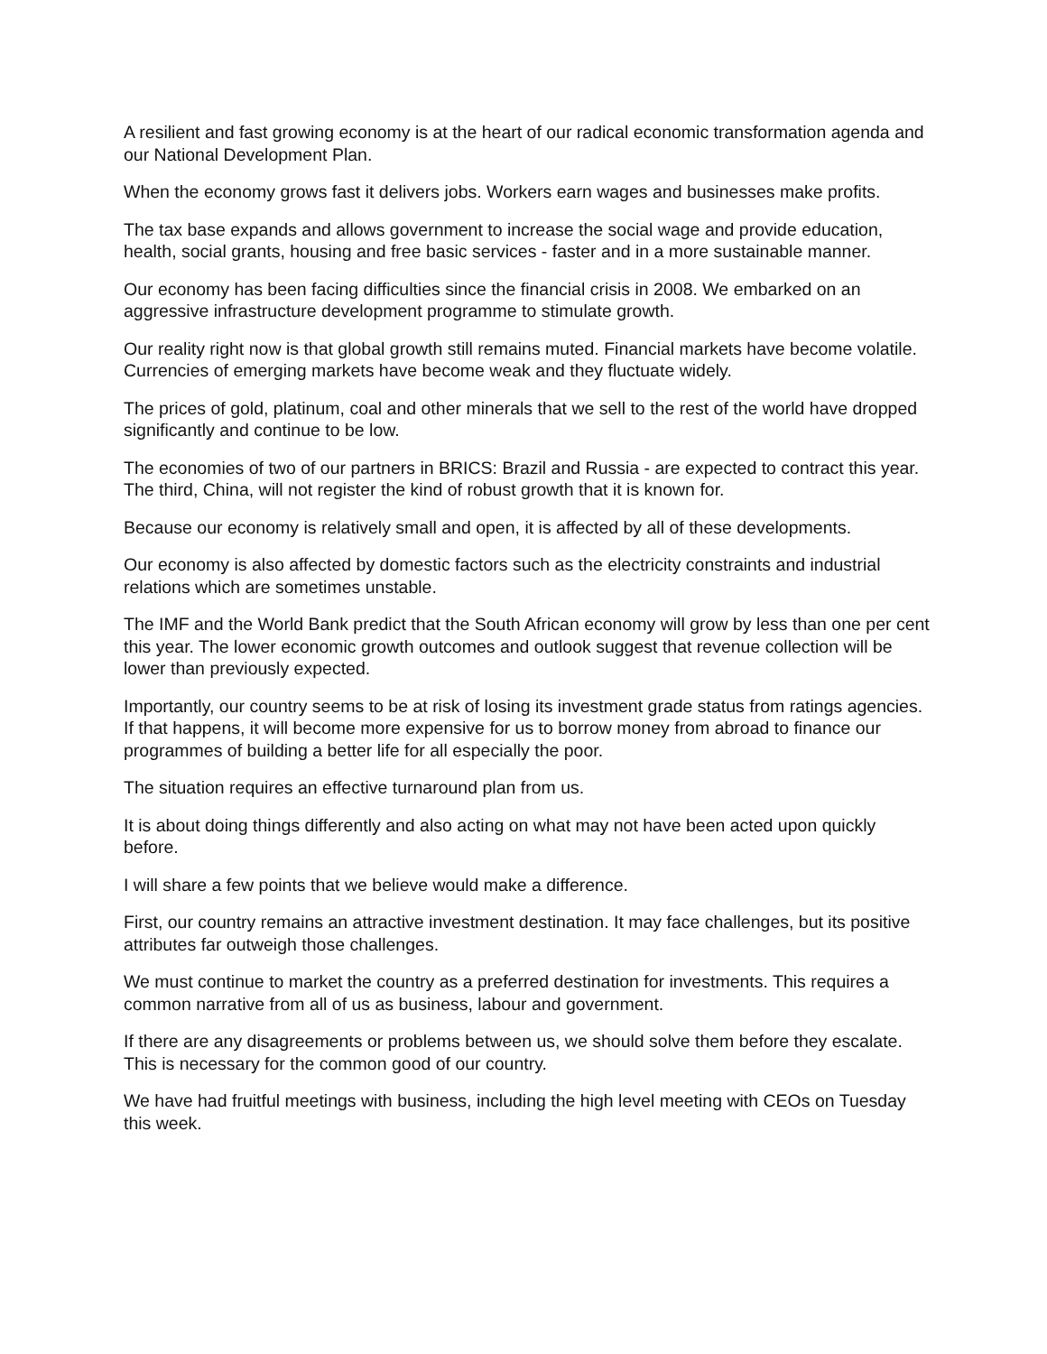A resilient and fast growing economy is at the heart of our radical economic transformation agenda and our National Development Plan.
When the economy grows fast it delivers jobs. Workers earn wages and businesses make profits.
The tax base expands and allows government to increase the social wage and provide education, health, social grants, housing and free basic services - faster and in a more sustainable manner.
Our economy has been facing difficulties since the financial crisis in 2008. We embarked on an aggressive infrastructure development programme to stimulate growth.
Our reality right now is that global growth still remains muted. Financial markets have become volatile. Currencies of emerging markets have become weak and they fluctuate widely.
The prices of gold, platinum, coal and other minerals that we sell to the rest of the world have dropped significantly and continue to be low.
The economies of two of our partners in BRICS: Brazil and Russia - are expected to contract this year. The third, China, will not register the kind of robust growth that it is known for.
Because our economy is relatively small and open, it is affected by all of these developments.
Our economy is also affected by domestic factors such as the electricity constraints and industrial relations which are sometimes unstable.
The IMF and the World Bank predict that the South African economy will grow by less than one per cent this year. The lower economic growth outcomes and outlook suggest that revenue collection will be lower than previously expected.
Importantly, our country seems to be at risk of losing its investment grade status from ratings agencies. If that happens, it will become more expensive for us to borrow money from abroad to finance our programmes of building a better life for all especially the poor.
The situation requires an effective turnaround plan from us.
It is about doing things differently and also acting on what may not have been acted upon quickly before.
I will share a few points that we believe would make a difference.
First, our country remains an attractive investment destination. It may face challenges, but its positive attributes far outweigh those challenges.
We must continue to market the country as a preferred destination for investments. This requires a common narrative from all of us as business, labour and government.
If there are any disagreements or problems between us, we should solve them before they escalate. This is necessary for the common good of our country.
We have had fruitful meetings with business, including the high level meeting with CEOs on Tuesday this week.